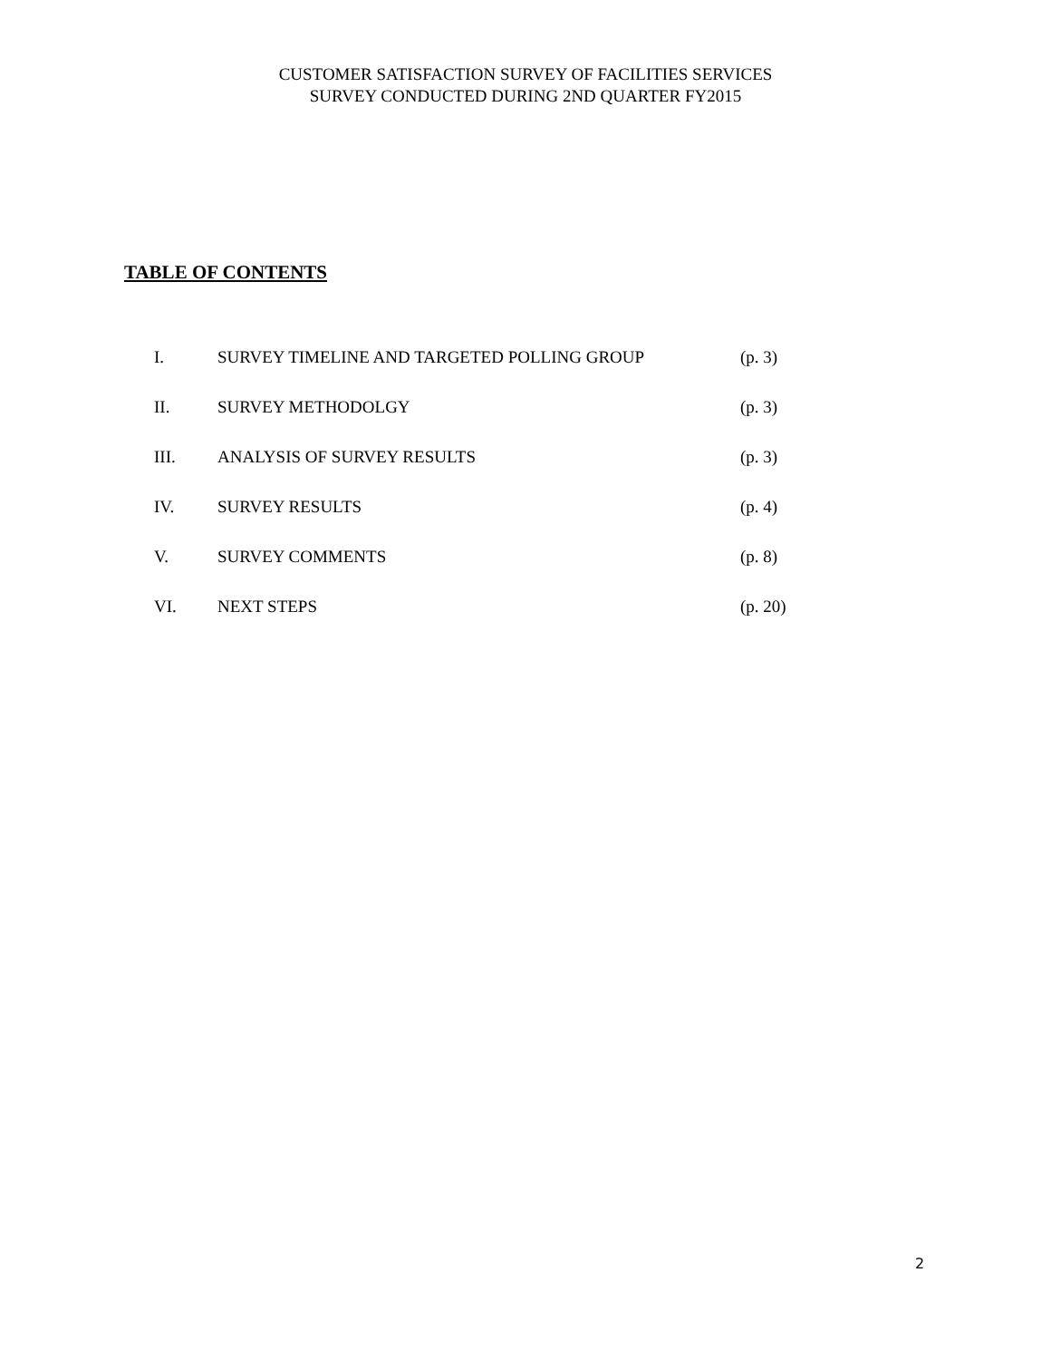CUSTOMER SATISFACTION SURVEY OF FACILITIES SERVICES
SURVEY CONDUCTED DURING 2ND QUARTER FY2015
TABLE OF CONTENTS
I. SURVEY TIMELINE AND TARGETED POLLING GROUP (p. 3)
II. SURVEY METHODOLGY (p. 3)
III. ANALYSIS OF SURVEY RESULTS (p. 3)
IV. SURVEY RESULTS (p. 4)
V. SURVEY COMMENTS (p. 8)
VI. NEXT STEPS (p. 20)
2